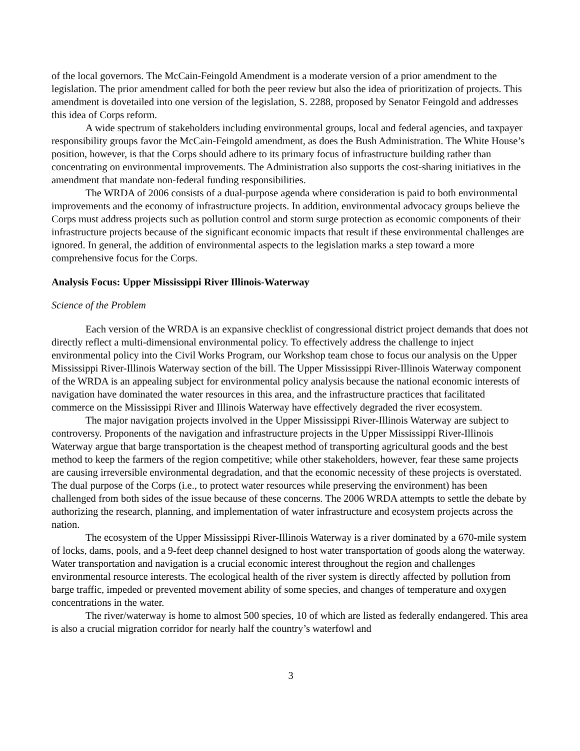of the local governors. The McCain-Feingold Amendment is a moderate version of a prior amendment to the legislation. The prior amendment called for both the peer review but also the idea of prioritization of projects. This amendment is dovetailed into one version of the legislation, S. 2288, proposed by Senator Feingold and addresses this idea of Corps reform.
A wide spectrum of stakeholders including environmental groups, local and federal agencies, and taxpayer responsibility groups favor the McCain-Feingold amendment, as does the Bush Administration. The White House’s position, however, is that the Corps should adhere to its primary focus of infrastructure building rather than concentrating on environmental improvements. The Administration also supports the cost-sharing initiatives in the amendment that mandate non-federal funding responsibilities.
The WRDA of 2006 consists of a dual-purpose agenda where consideration is paid to both environmental improvements and the economy of infrastructure projects. In addition, environmental advocacy groups believe the Corps must address projects such as pollution control and storm surge protection as economic components of their infrastructure projects because of the significant economic impacts that result if these environmental challenges are ignored. In general, the addition of environmental aspects to the legislation marks a step toward a more comprehensive focus for the Corps.
Analysis Focus: Upper Mississippi River Illinois-Waterway
Science of the Problem
Each version of the WRDA is an expansive checklist of congressional district project demands that does not directly reflect a multi-dimensional environmental policy. To effectively address the challenge to inject environmental policy into the Civil Works Program, our Workshop team chose to focus our analysis on the Upper Mississippi River-Illinois Waterway section of the bill. The Upper Mississippi River-Illinois Waterway component of the WRDA is an appealing subject for environmental policy analysis because the national economic interests of navigation have dominated the water resources in this area, and the infrastructure practices that facilitated commerce on the Mississippi River and Illinois Waterway have effectively degraded the river ecosystem.
The major navigation projects involved in the Upper Mississippi River-Illinois Waterway are subject to controversy. Proponents of the navigation and infrastructure projects in the Upper Mississippi River-Illinois Waterway argue that barge transportation is the cheapest method of transporting agricultural goods and the best method to keep the farmers of the region competitive; while other stakeholders, however, fear these same projects are causing irreversible environmental degradation, and that the economic necessity of these projects is overstated. The dual purpose of the Corps (i.e., to protect water resources while preserving the environment) has been challenged from both sides of the issue because of these concerns. The 2006 WRDA attempts to settle the debate by authorizing the research, planning, and implementation of water infrastructure and ecosystem projects across the nation.
The ecosystem of the Upper Mississippi River-Illinois Waterway is a river dominated by a 670-mile system of locks, dams, pools, and a 9-feet deep channel designed to host water transportation of goods along the waterway. Water transportation and navigation is a crucial economic interest throughout the region and challenges environmental resource interests. The ecological health of the river system is directly affected by pollution from barge traffic, impeded or prevented movement ability of some species, and changes of temperature and oxygen concentrations in the water.
The river/waterway is home to almost 500 species, 10 of which are listed as federally endangered. This area is also a crucial migration corridor for nearly half the country’s waterfowl and
3